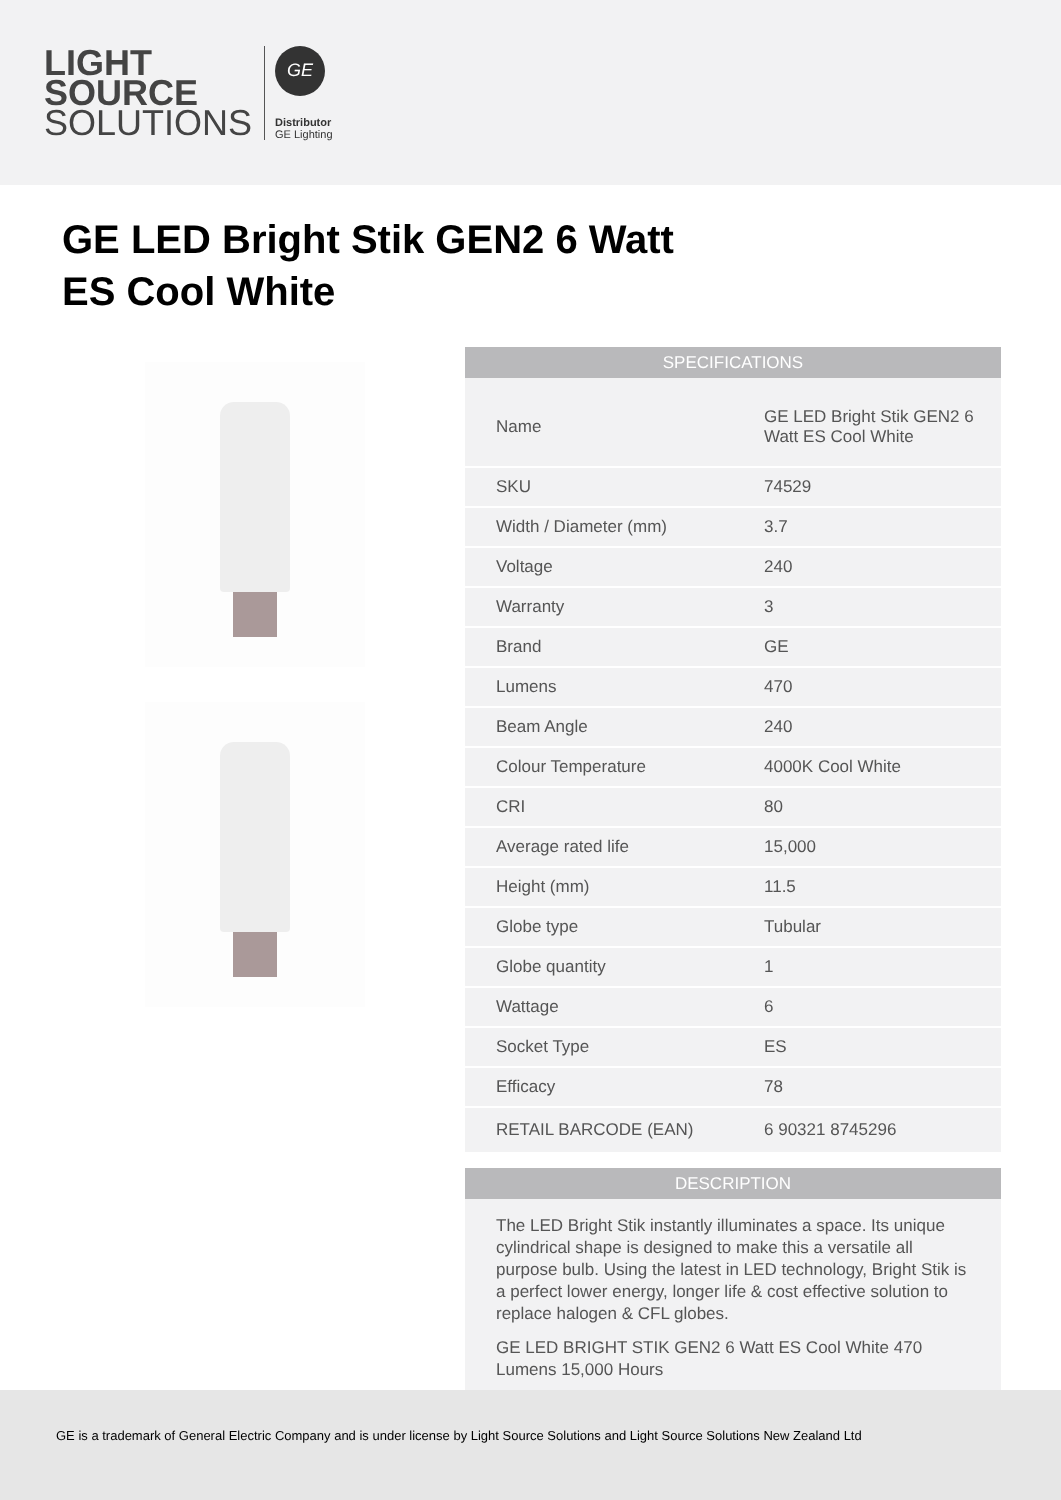LIGHT
SOURCE
SOLUTIONS
GE
Distributor
GE Lighting
GE LED Bright Stik GEN2 6 Watt
ES Cool White
| SPECIFICATIONS | |
| --- | --- |
| Name | GE LED Bright Stik GEN2 6 Watt ES Cool White |
| SKU | 74529 |
| Width / Diameter (mm) | 3.7 |
| Voltage | 240 |
| Warranty | 3 |
| Brand | GE |
| Lumens | 470 |
| Beam Angle | 240 |
| Colour Temperature | 4000K Cool White |
| CRI | 80 |
| Average rated life | 15,000 |
| Height (mm) | 11.5 |
| Globe type | Tubular |
| Globe quantity | 1 |
| Wattage | 6 |
| Socket Type | ES |
| Efficacy | 78 |
| RETAIL BARCODE (EAN) | 6 90321 8745296 |
| DESCRIPTION |
| --- |
The LED Bright Stik instantly illuminates a space. Its unique cylindrical shape is designed to make this a versatile all purpose bulb. Using the latest in LED technology, Bright Stik is a perfect lower energy, longer life & cost effective solution to replace halogen & CFL globes.
GE LED BRIGHT STIK GEN2 6 Watt ES Cool White 470 Lumens 15,000 Hours
GE is a trademark of General Electric Company and is under license by Light Source Solutions and Light Source Solutions New Zealand Ltd